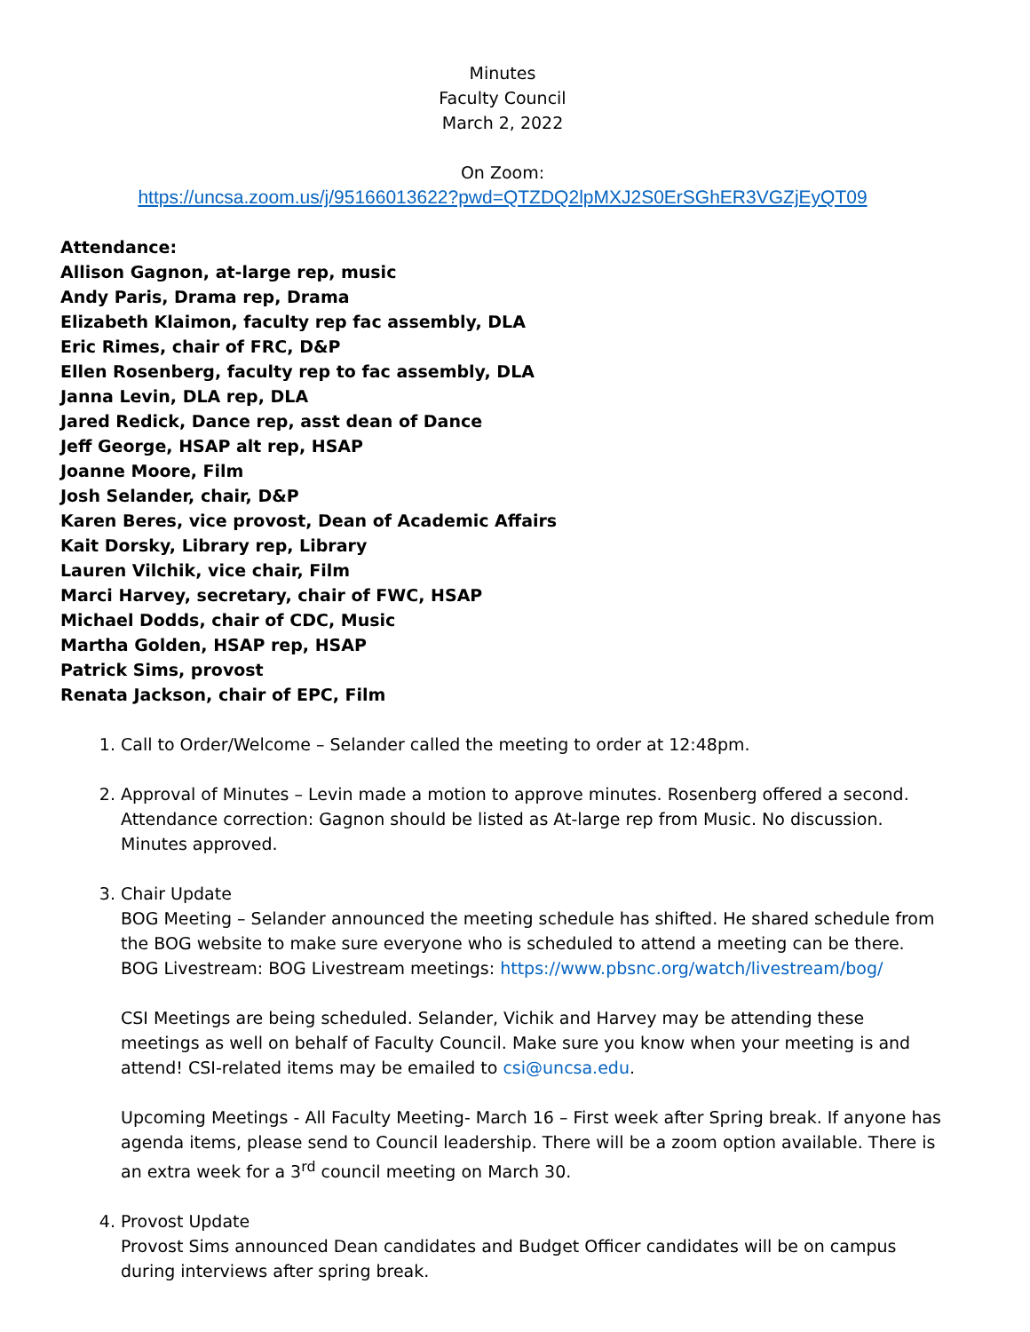Minutes
Faculty Council
March 2, 2022
On Zoom:
https://uncsa.zoom.us/j/95166013622?pwd=QTZDQ2lpMXJ2S0ErSGhER3VGZjEyQT09
Attendance:
Allison Gagnon, at-large rep, music
Andy Paris, Drama rep, Drama
Elizabeth Klaimon, faculty rep fac assembly, DLA
Eric Rimes, chair of FRC, D&P
Ellen Rosenberg, faculty rep to fac assembly, DLA
Janna Levin, DLA rep, DLA
Jared Redick, Dance rep, asst dean of Dance
Jeff George, HSAP alt rep, HSAP
Joanne Moore, Film
Josh Selander, chair, D&P
Karen Beres, vice provost, Dean of Academic Affairs
Kait Dorsky, Library rep, Library
Lauren Vilchik, vice chair, Film
Marci Harvey, secretary, chair of FWC, HSAP
Michael Dodds, chair of CDC, Music
Martha Golden, HSAP rep, HSAP
Patrick Sims, provost
Renata Jackson, chair of EPC, Film
1. Call to Order/Welcome – Selander called the meeting to order at 12:48pm.
2. Approval of Minutes – Levin made a motion to approve minutes. Rosenberg offered a second. Attendance correction: Gagnon should be listed as At-large rep from Music. No discussion. Minutes approved.
3. Chair Update
BOG Meeting – Selander announced the meeting schedule has shifted. He shared schedule from the BOG website to make sure everyone who is scheduled to attend a meeting can be there. BOG Livestream: BOG Livestream meetings: https://www.pbsnc.org/watch/livestream/bog/
CSI Meetings are being scheduled. Selander, Vichik and Harvey may be attending these meetings as well on behalf of Faculty Council. Make sure you know when your meeting is and attend! CSI-related items may be emailed to csi@uncsa.edu.
Upcoming Meetings - All Faculty Meeting- March 16 – First week after Spring break. If anyone has agenda items, please send to Council leadership. There will be a zoom option available. There is an extra week for a 3<sup>rd</sup> council meeting on March 30.
4. Provost Update
Provost Sims announced Dean candidates and Budget Officer candidates will be on campus during interviews after spring break.